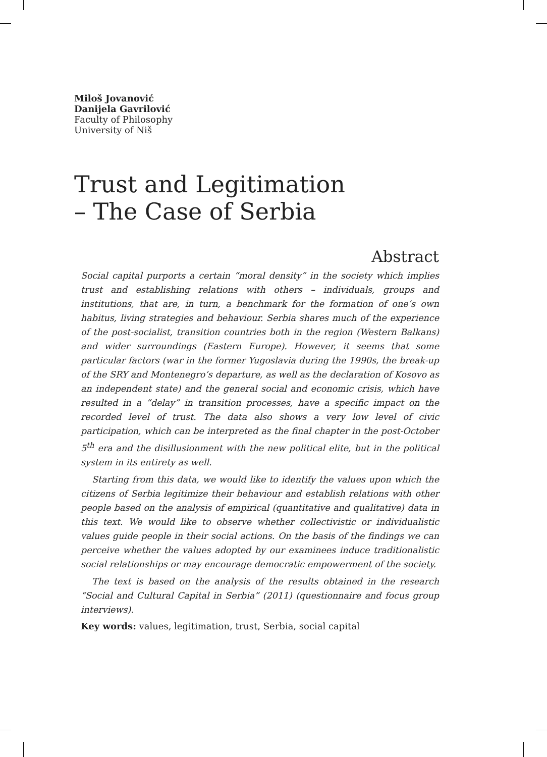Miloš Jovanović
Danijela Gavrilović
Faculty of Philosophy
University of Niš
Trust and Legitimation
– The Case of Serbia
Abstract
Social capital purports a certain “moral density” in the society which implies trust and establishing relations with others – individuals, groups and institutions, that are, in turn, a benchmark for the formation of one’s own habitus, living strategies and behaviour. Serbia shares much of the experience of the post-socialist, transition countries both in the region (Western Balkans) and wider surroundings (Eastern Europe). However, it seems that some particular factors (war in the former Yugoslavia during the 1990s, the break-up of the SRY and Montenegro’s departure, as well as the declaration of Kosovo as an independent state) and the general social and economic crisis, which have resulted in a “delay” in transition processes, have a specific impact on the recorded level of trust. The data also shows a very low level of civic participation, which can be interpreted as the final chapter in the post-October 5<sup>th</sup> era and the disillusionment with the new political elite, but in the political system in its entirety as well.
Starting from this data, we would like to identify the values upon which the citizens of Serbia legitimize their behaviour and establish relations with other people based on the analysis of empirical (quantitative and qualitative) data in this text. We would like to observe whether collectivistic or individualistic values guide people in their social actions. On the basis of the findings we can perceive whether the values adopted by our examinees induce traditionalistic social relationships or may encourage democratic empowerment of the society.
The text is based on the analysis of the results obtained in the research “Social and Cultural Capital in Serbia” (2011) (questionnaire and focus group interviews).
Key words: values, legitimation, trust, Serbia, social capital